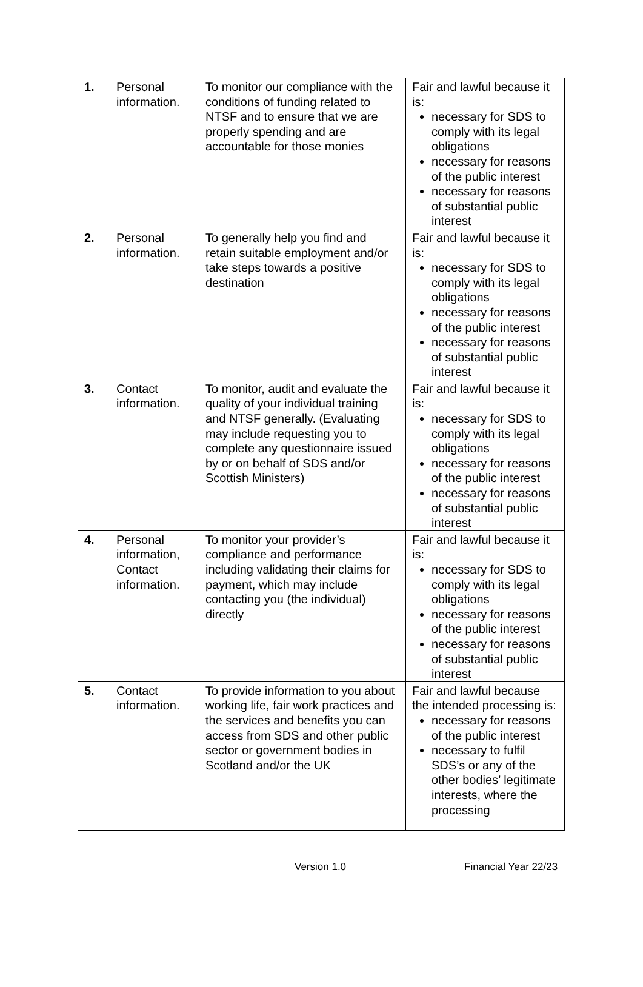| 1. | Personal information. | To monitor our compliance with the conditions of funding related to NTSF and to ensure that we are properly spending and are accountable for those monies | Fair and lawful because it is: necessary for SDS to comply with its legal obligations necessary for reasons of the public interest necessary for reasons of substantial public interest |
| 2. | Personal information. | To generally help you find and retain suitable employment and/or take steps towards a positive destination | Fair and lawful because it is: necessary for SDS to comply with its legal obligations necessary for reasons of the public interest necessary for reasons of substantial public interest |
| 3. | Contact information. | To monitor, audit and evaluate the quality of your individual training and NTSF generally. (Evaluating may include requesting you to complete any questionnaire issued by or on behalf of SDS and/or Scottish Ministers) | Fair and lawful because it is: necessary for SDS to comply with its legal obligations necessary for reasons of the public interest necessary for reasons of substantial public interest |
| 4. | Personal information, Contact information. | To monitor your provider’s compliance and performance including validating their claims for payment, which may include contacting you (the individual) directly | Fair and lawful because it is: necessary for SDS to comply with its legal obligations necessary for reasons of the public interest necessary for reasons of substantial public interest |
| 5. | Contact information. | To provide information to you about working life, fair work practices and the services and benefits you can access from SDS and other public sector or government bodies in Scotland and/or the UK | Fair and lawful because the intended processing is: necessary for reasons of the public interest necessary to fulfil SDS’s or any of the other bodies’ legitimate interests, where the processing |
Version 1.0 Financial Year 22/23